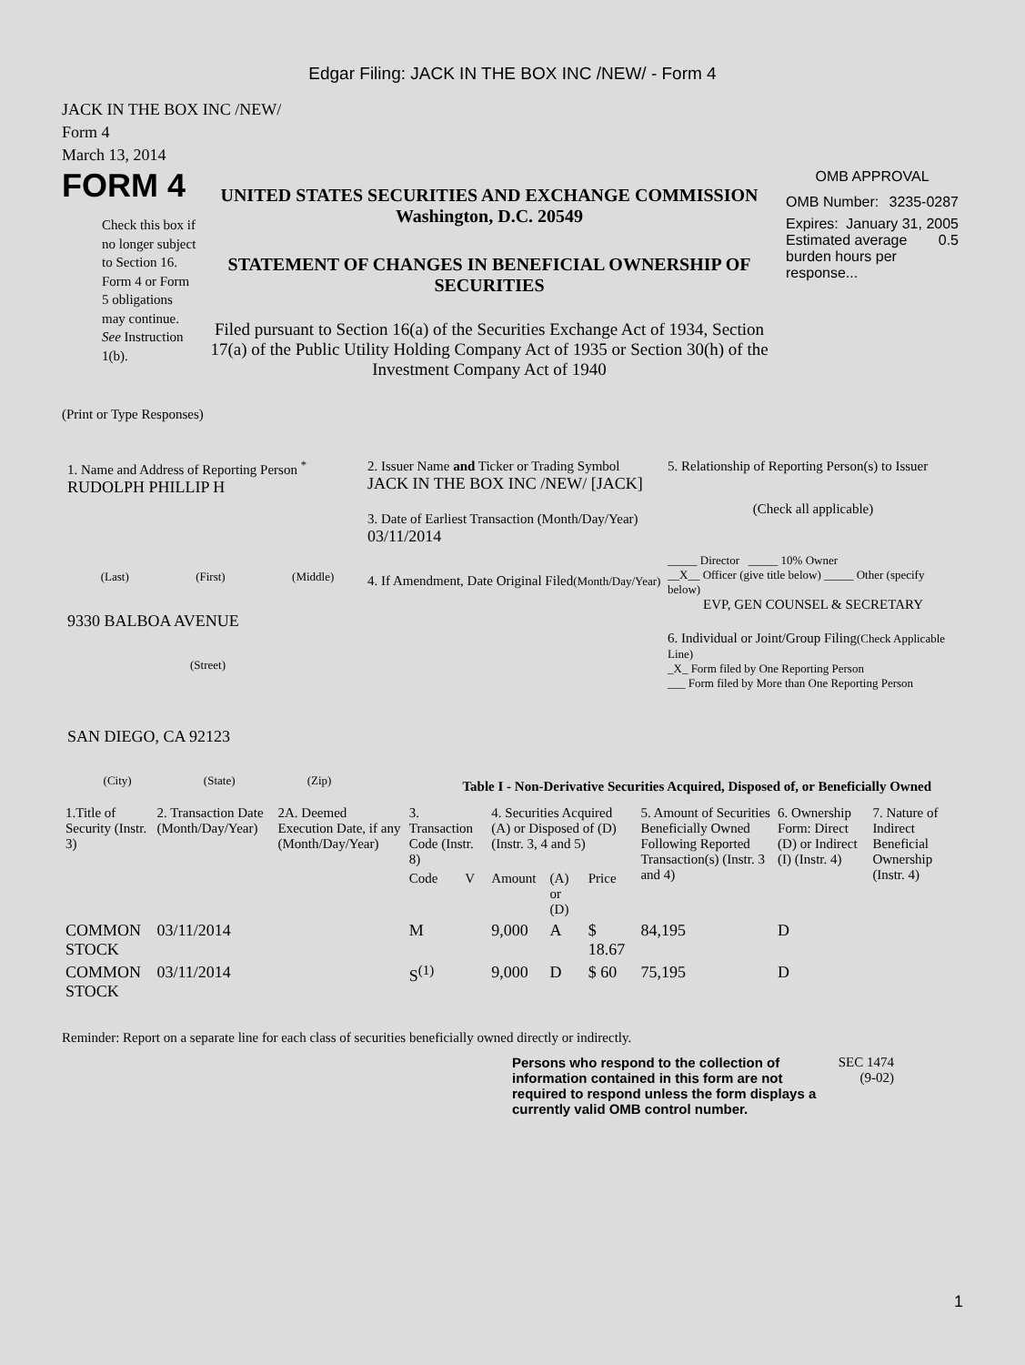Edgar Filing: JACK IN THE BOX INC /NEW/ - Form 4
JACK IN THE BOX INC /NEW/
Form 4
March 13, 2014
FORM 4
Check this box if no longer subject to Section 16. Form 4 or Form 5 obligations may continue. See Instruction 1(b).
UNITED STATES SECURITIES AND EXCHANGE COMMISSION
Washington, D.C. 20549
STATEMENT OF CHANGES IN BENEFICIAL OWNERSHIP OF SECURITIES
Filed pursuant to Section 16(a) of the Securities Exchange Act of 1934, Section 17(a) of the Public Utility Holding Company Act of 1935 or Section 30(h) of the Investment Company Act of 1940
OMB APPROVAL
OMB Number: 3235-0287
Expires: January 31, 2005
Estimated average burden hours per response... 0.5
(Print or Type Responses)
1. Name and Address of Reporting Person <sup>*</sup>
RUDOLPH PHILLIP H
(Last) (First) (Middle)
9330 BALBOA AVENUE
(Street)
SAN DIEGO, CA 92123
(City) (State) (Zip)
2. Issuer Name and Ticker or Trading Symbol
JACK IN THE BOX INC /NEW/ [JACK]
3. Date of Earliest Transaction (Month/Day/Year)
03/11/2014
4. If Amendment, Date Original Filed(Month/Day/Year)
5. Relationship of Reporting Person(s) to Issuer
(Check all applicable)
_____ Director _____ 10% Owner
__X__ Officer (give title below) _____ Other (specify below)
EVP, GEN COUNSEL & SECRETARY
6. Individual or Joint/Group Filing(Check Applicable Line)
_X_ Form filed by One Reporting Person
___ Form filed by More than One Reporting Person
Table I - Non-Derivative Securities Acquired, Disposed of, or Beneficially Owned
| 1.Title of Security (Instr. 3) | 2. Transaction Date (Month/Day/Year) | 2A. Deemed Execution Date, if any (Month/Day/Year) | 3. Transaction Code (Instr. 8) | | 4. Securities Acquired (A) or Disposed of (D) (Instr. 3, 4 and 5) | | | 5. Amount of Securities Beneficially Owned Following Reported Transaction(s) (Instr. 3 and 4) | 6. Ownership Form: Direct (D) or Indirect (I) (Instr. 4) | 7. Nature of Indirect Beneficial Ownership (Instr. 4) |
| --- | --- | --- | --- | --- | --- | --- | --- | --- | --- | --- |
| | | | Code | V | Amount | (A) or (D) | Price | | | |
| COMMON STOCK | 03/11/2014 | | M | | 9,000 | A | $ 18.67 | 84,195 | D | |
| COMMON STOCK | 03/11/2014 | | S<sup>(1)</sup> | | 9,000 | D | $ 60 | 75,195 | D | |
Reminder: Report on a separate line for each class of securities beneficially owned directly or indirectly.
Persons who respond to the collection of information contained in this form are not required to respond unless the form displays a currently valid OMB control number.
SEC 1474 (9-02)
1